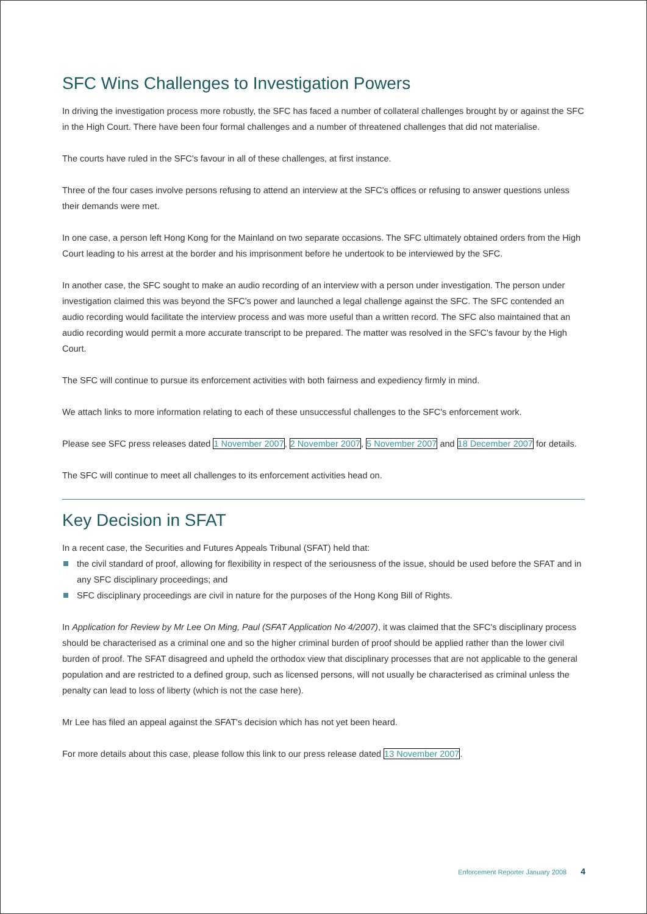SFC Wins Challenges to Investigation Powers
In driving the investigation process more robustly, the SFC has faced a number of collateral challenges brought by or against the SFC in the High Court. There have been four formal challenges and a number of threatened challenges that did not materialise.
The courts have ruled in the SFC's favour in all of these challenges, at first instance.
Three of the four cases involve persons refusing to attend an interview at the SFC's offices or refusing to answer questions unless their demands were met.
In one case, a person left Hong Kong for the Mainland on two separate occasions. The SFC ultimately obtained orders from the High Court leading to his arrest at the border and his imprisonment before he undertook to be interviewed by the SFC.
In another case, the SFC sought to make an audio recording of an interview with a person under investigation. The person under investigation claimed this was beyond the SFC's power and launched a legal challenge against the SFC. The SFC contended an audio recording would facilitate the interview process and was more useful than a written record. The SFC also maintained that an audio recording would permit a more accurate transcript to be prepared. The matter was resolved in the SFC's favour by the High Court.
The SFC will continue to pursue its enforcement activities with both fairness and expediency firmly in mind.
We attach links to more information relating to each of these unsuccessful challenges to the SFC's enforcement work.
Please see SFC press releases dated 1 November 2007, 2 November 2007, 5 November 2007 and 18 December 2007 for details.
The SFC will continue to meet all challenges to its enforcement activities head on.
Key Decision in SFAT
In a recent case, the Securities and Futures Appeals Tribunal (SFAT) held that:
the civil standard of proof, allowing for flexibility in respect of the seriousness of the issue, should be used before the SFAT and in any SFC disciplinary proceedings; and
SFC disciplinary proceedings are civil in nature for the purposes of the Hong Kong Bill of Rights.
In Application for Review by Mr Lee On Ming, Paul (SFAT Application No 4/2007), it was claimed that the SFC's disciplinary process should be characterised as a criminal one and so the higher criminal burden of proof should be applied rather than the lower civil burden of proof. The SFAT disagreed and upheld the orthodox view that disciplinary processes that are not applicable to the general population and are restricted to a defined group, such as licensed persons, will not usually be characterised as criminal unless the penalty can lead to loss of liberty (which is not the case here).
Mr Lee has filed an appeal against the SFAT's decision which has not yet been heard.
For more details about this case, please follow this link to our press release dated 13 November 2007.
Enforcement Reporter January 2008 4